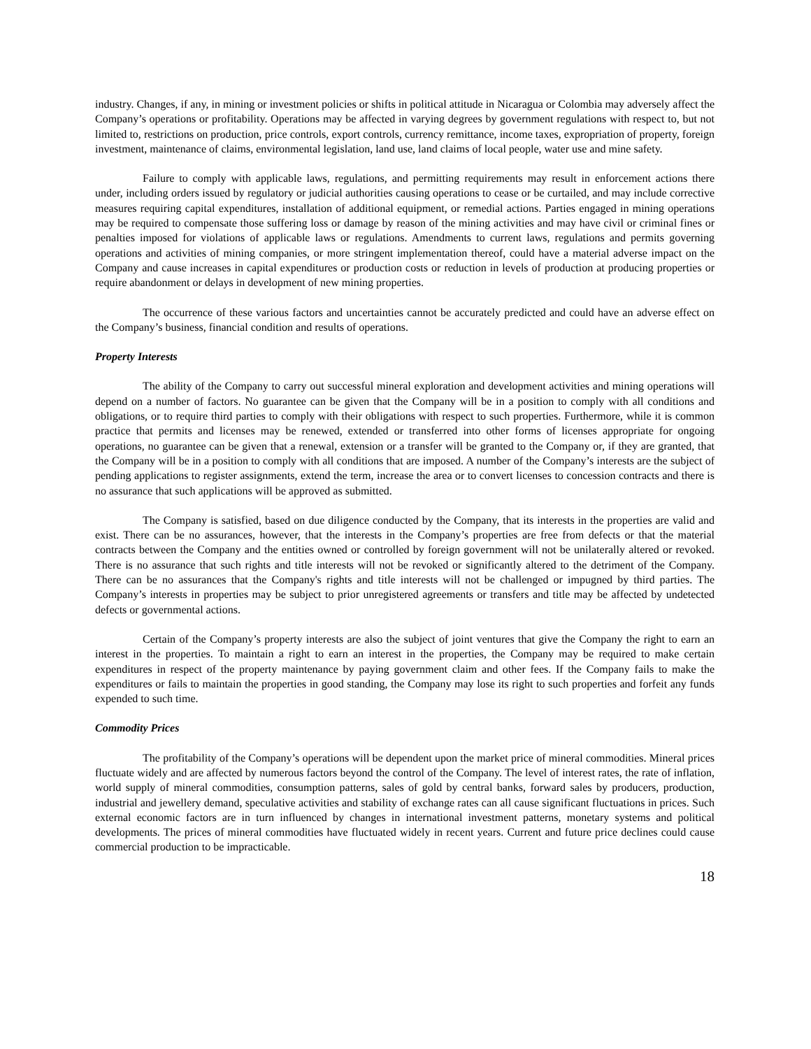industry. Changes, if any, in mining or investment policies or shifts in political attitude in Nicaragua or Colombia may adversely affect the Company’s operations or profitability. Operations may be affected in varying degrees by government regulations with respect to, but not limited to, restrictions on production, price controls, export controls, currency remittance, income taxes, expropriation of property, foreign investment, maintenance of claims, environmental legislation, land use, land claims of local people, water use and mine safety.
Failure to comply with applicable laws, regulations, and permitting requirements may result in enforcement actions there under, including orders issued by regulatory or judicial authorities causing operations to cease or be curtailed, and may include corrective measures requiring capital expenditures, installation of additional equipment, or remedial actions. Parties engaged in mining operations may be required to compensate those suffering loss or damage by reason of the mining activities and may have civil or criminal fines or penalties imposed for violations of applicable laws or regulations. Amendments to current laws, regulations and permits governing operations and activities of mining companies, or more stringent implementation thereof, could have a material adverse impact on the Company and cause increases in capital expenditures or production costs or reduction in levels of production at producing properties or require abandonment or delays in development of new mining properties.
The occurrence of these various factors and uncertainties cannot be accurately predicted and could have an adverse effect on the Company’s business, financial condition and results of operations.
Property Interests
The ability of the Company to carry out successful mineral exploration and development activities and mining operations will depend on a number of factors. No guarantee can be given that the Company will be in a position to comply with all conditions and obligations, or to require third parties to comply with their obligations with respect to such properties. Furthermore, while it is common practice that permits and licenses may be renewed, extended or transferred into other forms of licenses appropriate for ongoing operations, no guarantee can be given that a renewal, extension or a transfer will be granted to the Company or, if they are granted, that the Company will be in a position to comply with all conditions that are imposed. A number of the Company’s interests are the subject of pending applications to register assignments, extend the term, increase the area or to convert licenses to concession contracts and there is no assurance that such applications will be approved as submitted.
The Company is satisfied, based on due diligence conducted by the Company, that its interests in the properties are valid and exist. There can be no assurances, however, that the interests in the Company’s properties are free from defects or that the material contracts between the Company and the entities owned or controlled by foreign government will not be unilaterally altered or revoked. There is no assurance that such rights and title interests will not be revoked or significantly altered to the detriment of the Company. There can be no assurances that the Company's rights and title interests will not be challenged or impugned by third parties. The Company’s interests in properties may be subject to prior unregistered agreements or transfers and title may be affected by undetected defects or governmental actions.
Certain of the Company’s property interests are also the subject of joint ventures that give the Company the right to earn an interest in the properties. To maintain a right to earn an interest in the properties, the Company may be required to make certain expenditures in respect of the property maintenance by paying government claim and other fees. If the Company fails to make the expenditures or fails to maintain the properties in good standing, the Company may lose its right to such properties and forfeit any funds expended to such time.
Commodity Prices
The profitability of the Company’s operations will be dependent upon the market price of mineral commodities. Mineral prices fluctuate widely and are affected by numerous factors beyond the control of the Company. The level of interest rates, the rate of inflation, world supply of mineral commodities, consumption patterns, sales of gold by central banks, forward sales by producers, production, industrial and jewellery demand, speculative activities and stability of exchange rates can all cause significant fluctuations in prices. Such external economic factors are in turn influenced by changes in international investment patterns, monetary systems and political developments. The prices of mineral commodities have fluctuated widely in recent years. Current and future price declines could cause commercial production to be impracticable.
18